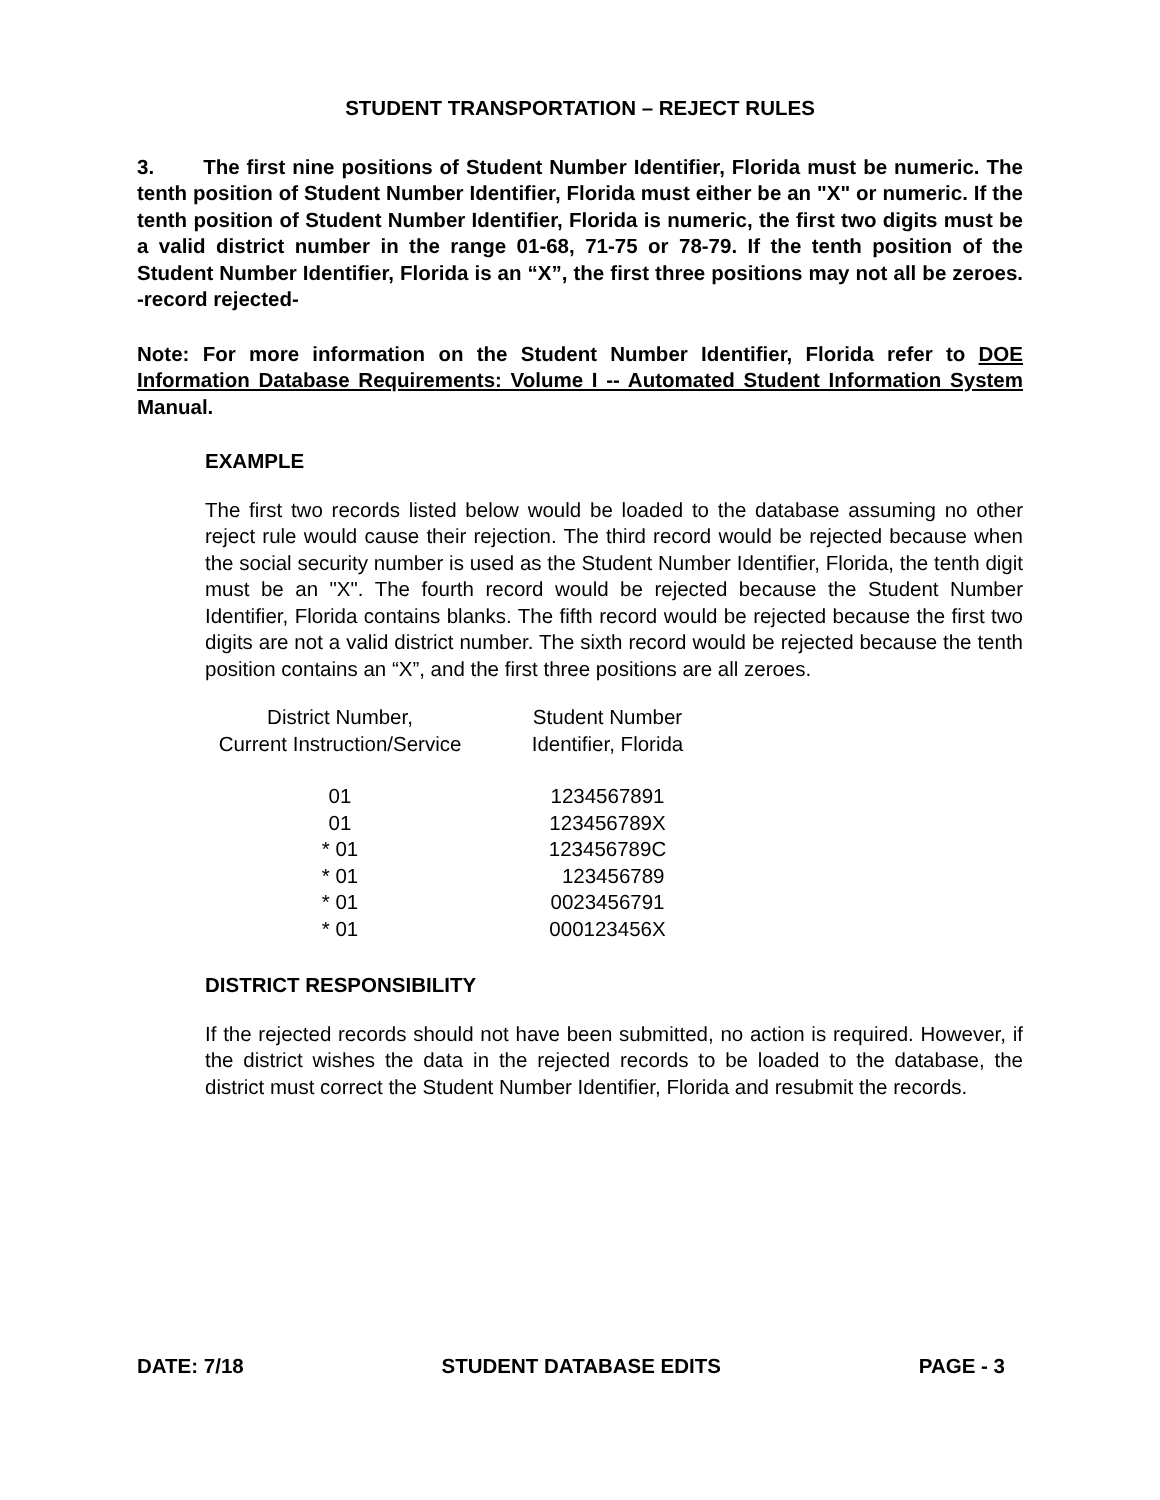STUDENT TRANSPORTATION – REJECT RULES
3. The first nine positions of Student Number Identifier, Florida must be numeric. The tenth position of Student Number Identifier, Florida must either be an "X" or numeric. If the tenth position of Student Number Identifier, Florida is numeric, the first two digits must be a valid district number in the range 01-68, 71-75 or 78-79. If the tenth position of the Student Number Identifier, Florida is an “X”, the first three positions may not all be zeroes. -record rejected-
Note: For more information on the Student Number Identifier, Florida refer to DOE Information Database Requirements: Volume I -- Automated Student Information System Manual.
EXAMPLE
The first two records listed below would be loaded to the database assuming no other reject rule would cause their rejection. The third record would be rejected because when the social security number is used as the Student Number Identifier, Florida, the tenth digit must be an "X". The fourth record would be rejected because the Student Number Identifier, Florida contains blanks. The fifth record would be rejected because the first two digits are not a valid district number. The sixth record would be rejected because the tenth position contains an “X”, and the first three positions are all zeroes.
| District Number, Current Instruction/Service | Student Number Identifier, Florida |
| --- | --- |
| 01 | 1234567891 |
| 01 | 123456789X |
| * 01 | 123456789C |
| * 01 | 123456789 |
| * 01 | 0023456791 |
| * 01 | 000123456X |
DISTRICT RESPONSIBILITY
If the rejected records should not have been submitted, no action is required. However, if the district wishes the data in the rejected records to be loaded to the database, the district must correct the Student Number Identifier, Florida and resubmit the records.
DATE: 7/18 STUDENT DATABASE EDITS PAGE - 3